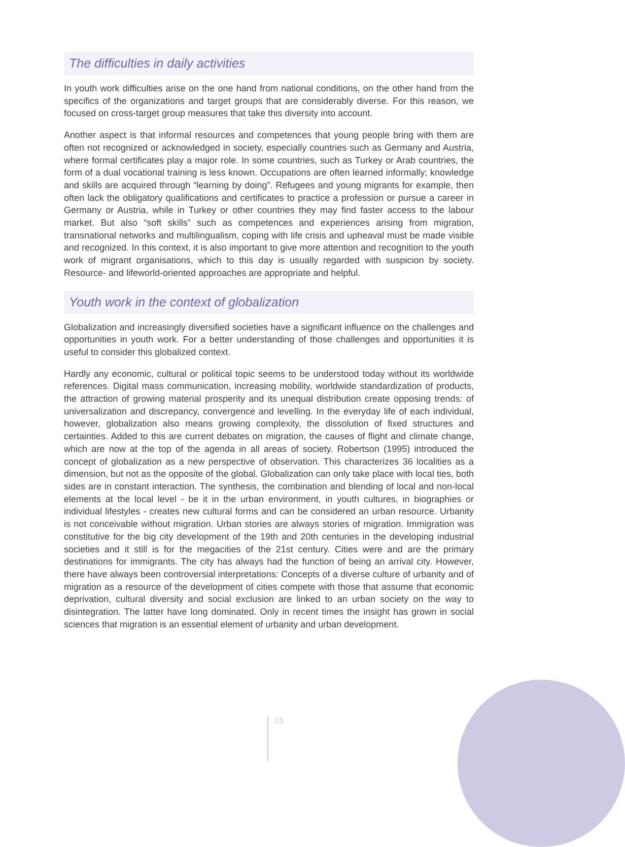The difficulties in daily activities
In youth work difficulties arise on the one hand from national conditions, on the other hand from the specifics of the organizations and target groups that are considerably diverse. For this reason, we focused on cross-target group measures that take this diversity into account.
Another aspect is that informal resources and competences that young people bring with them are often not recognized or acknowledged in society, especially countries such as Germany and Austria, where formal certificates play a major role. In some countries, such as Turkey or Arab countries, the form of a dual vocational training is less known. Occupations are often learned informally; knowledge and skills are acquired through “learning by doing”. Refugees and young migrants for example, then often lack the obligatory qualifications and certificates to practice a profession or pursue a career in Germany or Austria, while in Turkey or other countries they may find faster access to the labour market. But also “soft skills” such as competences and experiences arising from migration, transnational networks and multilingualism, coping with life crisis and upheaval must be made visible and recognized. In this context, it is also important to give more attention and recognition to the youth work of migrant organisations, which to this day is usually regarded with suspicion by society. Resource- and lifeworld-oriented approaches are appropriate and helpful.
Youth work in the context of globalization
Globalization and increasingly diversified societies have a significant influence on the challenges and opportunities in youth work. For a better understanding of those challenges and opportunities it is useful to consider this globalized context.
Hardly any economic, cultural or political topic seems to be understood today without its worldwide references. Digital mass communication, increasing mobility, worldwide standardization of products, the attraction of growing material prosperity and its unequal distribution create opposing trends: of universalization and discrepancy, convergence and levelling. In the everyday life of each individual, however, globalization also means growing complexity, the dissolution of fixed structures and certainties. Added to this are current debates on migration, the causes of flight and climate change, which are now at the top of the agenda in all areas of society. Robertson (1995) introduced the concept of globalization as a new perspective of observation. This characterizes 36 localities as a dimension, but not as the opposite of the global. Globalization can only take place with local ties, both sides are in constant interaction. The synthesis, the combination and blending of local and non-local elements at the local level - be it in the urban environment, in youth cultures, in biographies or individual lifestyles - creates new cultural forms and can be considered an urban resource. Urbanity is not conceivable without migration. Urban stories are always stories of migration. Immigration was constitutive for the big city development of the 19th and 20th centuries in the developing industrial societies and it still is for the megacities of the 21st century. Cities were and are the primary destinations for immigrants. The city has always had the function of being an arrival city. However, there have always been controversial interpretations: Concepts of a diverse culture of urbanity and of migration as a resource of the development of cities compete with those that assume that economic deprivation, cultural diversity and social exclusion are linked to an urban society on the way to disintegration. The latter have long dominated. Only in recent times the insight has grown in social sciences that migration is an essential element of urbanity and urban development.
15